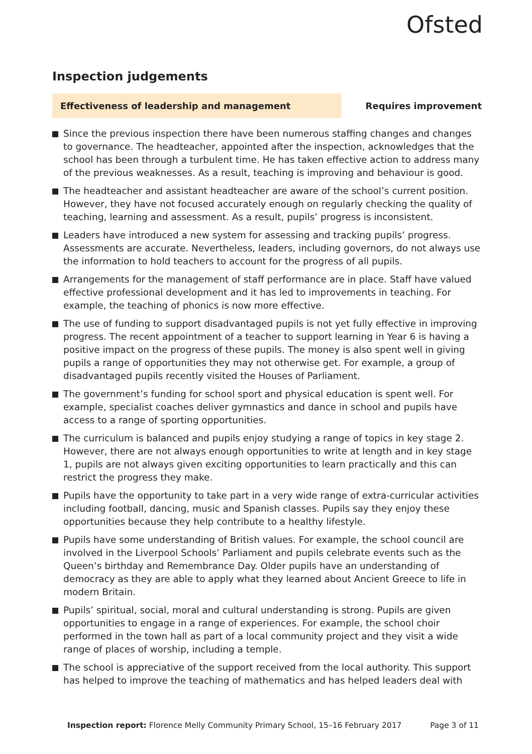Ofsted
Inspection judgements
Effectiveness of leadership and management
Requires improvement
Since the previous inspection there have been numerous staffing changes and changes to governance. The headteacher, appointed after the inspection, acknowledges that the school has been through a turbulent time. He has taken effective action to address many of the previous weaknesses. As a result, teaching is improving and behaviour is good.
The headteacher and assistant headteacher are aware of the school’s current position. However, they have not focused accurately enough on regularly checking the quality of teaching, learning and assessment. As a result, pupils’ progress is inconsistent.
Leaders have introduced a new system for assessing and tracking pupils’ progress. Assessments are accurate. Nevertheless, leaders, including governors, do not always use the information to hold teachers to account for the progress of all pupils.
Arrangements for the management of staff performance are in place. Staff have valued effective professional development and it has led to improvements in teaching. For example, the teaching of phonics is now more effective.
The use of funding to support disadvantaged pupils is not yet fully effective in improving progress. The recent appointment of a teacher to support learning in Year 6 is having a positive impact on the progress of these pupils. The money is also spent well in giving pupils a range of opportunities they may not otherwise get. For example, a group of disadvantaged pupils recently visited the Houses of Parliament.
The government’s funding for school sport and physical education is spent well. For example, specialist coaches deliver gymnastics and dance in school and pupils have access to a range of sporting opportunities.
The curriculum is balanced and pupils enjoy studying a range of topics in key stage 2. However, there are not always enough opportunities to write at length and in key stage 1, pupils are not always given exciting opportunities to learn practically and this can restrict the progress they make.
Pupils have the opportunity to take part in a very wide range of extra-curricular activities including football, dancing, music and Spanish classes. Pupils say they enjoy these opportunities because they help contribute to a healthy lifestyle.
Pupils have some understanding of British values. For example, the school council are involved in the Liverpool Schools’ Parliament and pupils celebrate events such as the Queen’s birthday and Remembrance Day. Older pupils have an understanding of democracy as they are able to apply what they learned about Ancient Greece to life in modern Britain.
Pupils’ spiritual, social, moral and cultural understanding is strong. Pupils are given opportunities to engage in a range of experiences. For example, the school choir performed in the town hall as part of a local community project and they visit a wide range of places of worship, including a temple.
The school is appreciative of the support received from the local authority. This support has helped to improve the teaching of mathematics and has helped leaders deal with
Inspection report: Florence Melly Community Primary School, 15–16 February 2017 Page 3 of 11